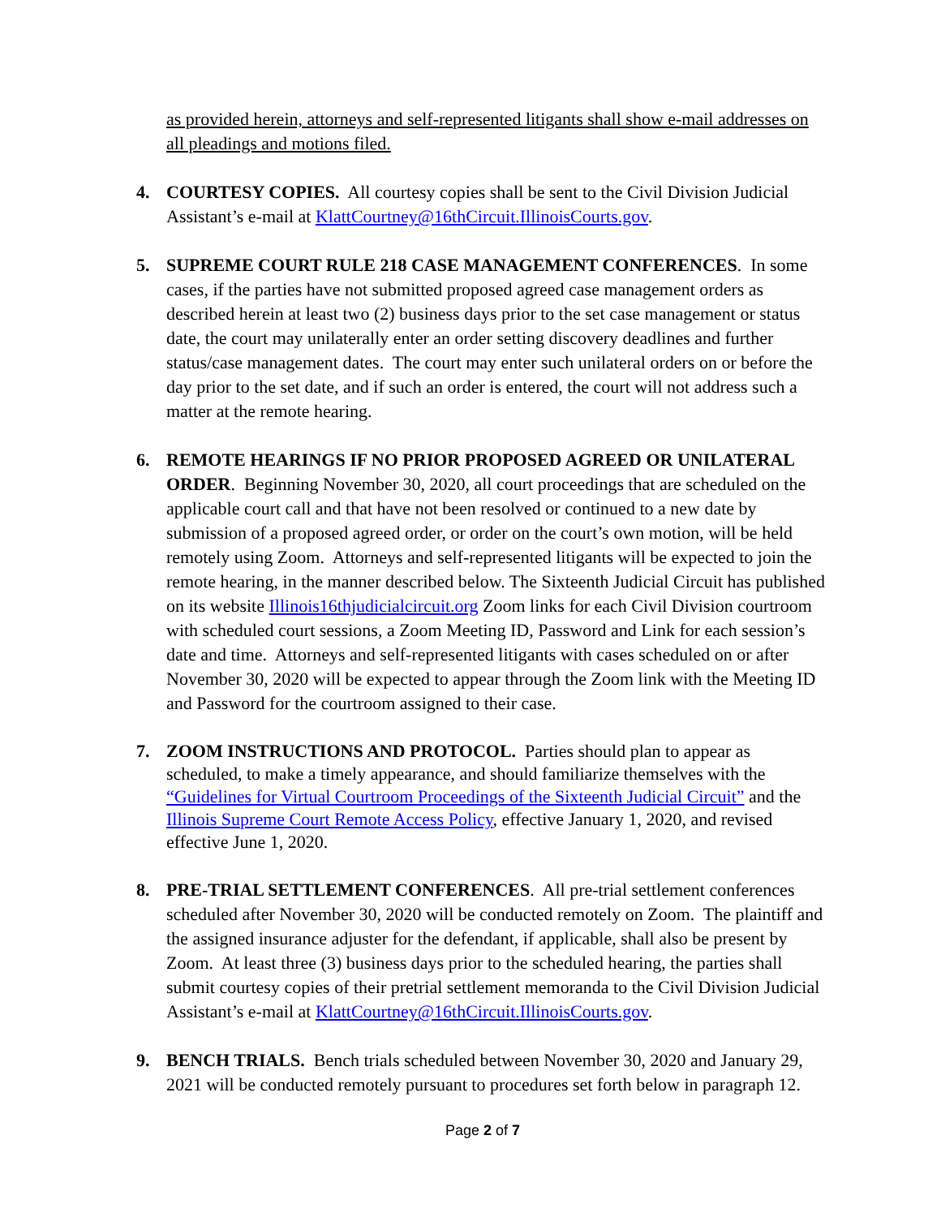as provided herein, attorneys and self-represented litigants shall show e-mail addresses on all pleadings and motions filed.
4. COURTESY COPIES. All courtesy copies shall be sent to the Civil Division Judicial Assistant’s e-mail at KlattCourtney@16thCircuit.IllinoisCourts.gov.
5. SUPREME COURT RULE 218 CASE MANAGEMENT CONFERENCES. In some cases, if the parties have not submitted proposed agreed case management orders as described herein at least two (2) business days prior to the set case management or status date, the court may unilaterally enter an order setting discovery deadlines and further status/case management dates. The court may enter such unilateral orders on or before the day prior to the set date, and if such an order is entered, the court will not address such a matter at the remote hearing.
6. REMOTE HEARINGS IF NO PRIOR PROPOSED AGREED OR UNILATERAL ORDER. Beginning November 30, 2020, all court proceedings that are scheduled on the applicable court call and that have not been resolved or continued to a new date by submission of a proposed agreed order, or order on the court’s own motion, will be held remotely using Zoom. Attorneys and self-represented litigants will be expected to join the remote hearing, in the manner described below. The Sixteenth Judicial Circuit has published on its website Illinois16thjudicialcircuit.org Zoom links for each Civil Division courtroom with scheduled court sessions, a Zoom Meeting ID, Password and Link for each session’s date and time. Attorneys and self-represented litigants with cases scheduled on or after November 30, 2020 will be expected to appear through the Zoom link with the Meeting ID and Password for the courtroom assigned to their case.
7. ZOOM INSTRUCTIONS AND PROTOCOL. Parties should plan to appear as scheduled, to make a timely appearance, and should familiarize themselves with the “Guidelines for Virtual Courtroom Proceedings of the Sixteenth Judicial Circuit” and the Illinois Supreme Court Remote Access Policy, effective January 1, 2020, and revised effective June 1, 2020.
8. PRE-TRIAL SETTLEMENT CONFERENCES. All pre-trial settlement conferences scheduled after November 30, 2020 will be conducted remotely on Zoom. The plaintiff and the assigned insurance adjuster for the defendant, if applicable, shall also be present by Zoom. At least three (3) business days prior to the scheduled hearing, the parties shall submit courtesy copies of their pretrial settlement memoranda to the Civil Division Judicial Assistant’s e-mail at KlattCourtney@16thCircuit.IllinoisCourts.gov.
9. BENCH TRIALS. Bench trials scheduled between November 30, 2020 and January 29, 2021 will be conducted remotely pursuant to procedures set forth below in paragraph 12.
Page 2 of 7